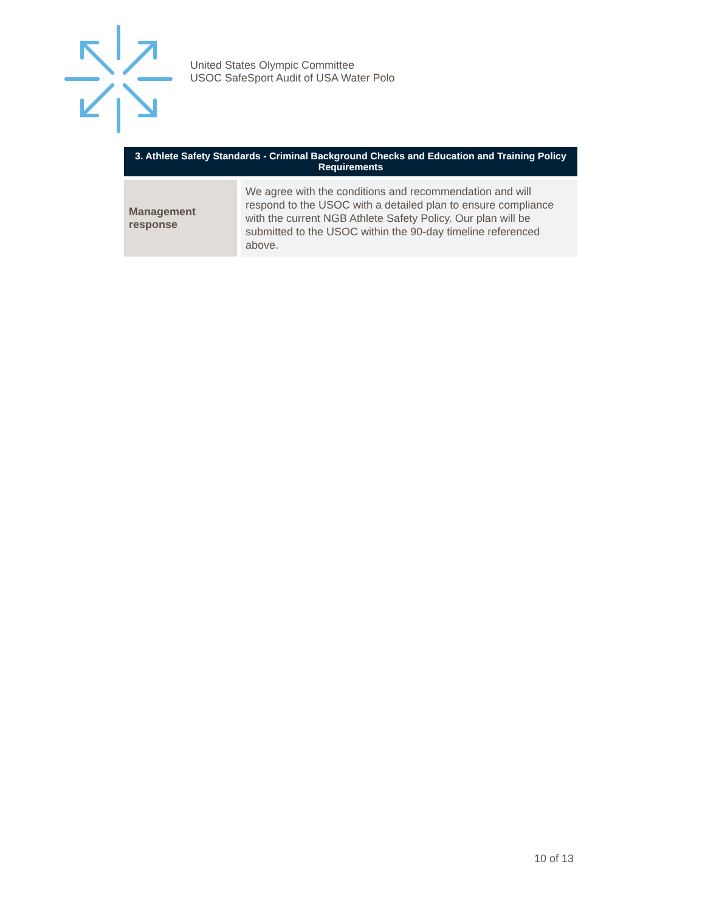United States Olympic Committee
USOC SafeSport Audit of USA Water Polo
| 3. Athlete Safety Standards - Criminal Background Checks and Education and Training Policy Requirements | |
| --- | --- |
| Management response | We agree with the conditions and recommendation and will respond to the USOC with a detailed plan to ensure compliance with the current NGB Athlete Safety Policy. Our plan will be submitted to the USOC within the 90-day timeline referenced above. |
10 of 13